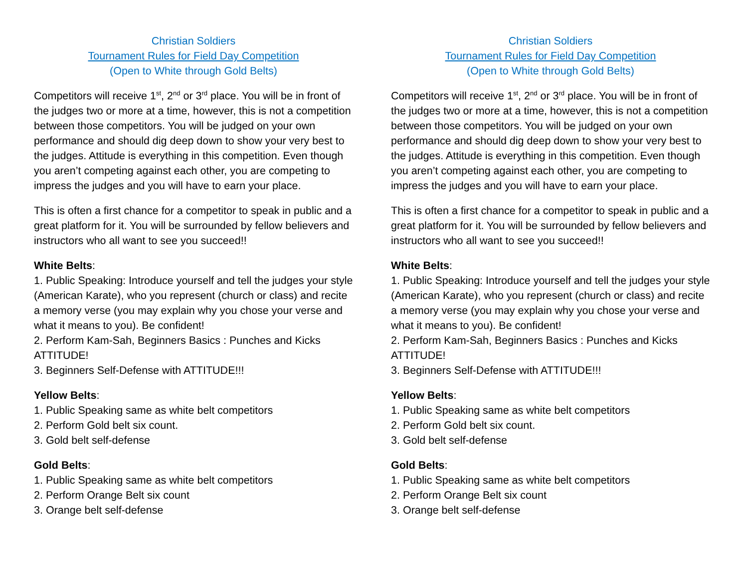Christian Soldiers
Tournament Rules for Field Day Competition
(Open to White through Gold Belts)
Competitors will receive 1<sup>st</sup>, 2<sup>nd</sup> or 3<sup>rd</sup> place. You will be in front of the judges two or more at a time, however, this is not a competition between those competitors. You will be judged on your own performance and should dig deep down to show your very best to the judges. Attitude is everything in this competition. Even though you aren’t competing against each other, you are competing to impress the judges and you will have to earn your place.
This is often a first chance for a competitor to speak in public and a great platform for it. You will be surrounded by fellow believers and instructors who all want to see you succeed!!
White Belts:
1. Public Speaking: Introduce yourself and tell the judges your style (American Karate), who you represent (church or class) and recite a memory verse (you may explain why you chose your verse and what it means to you). Be confident!
2. Perform Kam-Sah, Beginners Basics : Punches and Kicks ATTITUDE!
3. Beginners Self-Defense with ATTITUDE!!!
Yellow Belts:
1. Public Speaking same as white belt competitors
2. Perform Gold belt six count.
3. Gold belt self-defense
Gold Belts:
1. Public Speaking same as white belt competitors
2. Perform Orange Belt six count
3. Orange belt self-defense
Christian Soldiers
Tournament Rules for Field Day Competition
(Open to White through Gold Belts)
Competitors will receive 1<sup>st</sup>, 2<sup>nd</sup> or 3<sup>rd</sup> place. You will be in front of the judges two or more at a time, however, this is not a competition between those competitors. You will be judged on your own performance and should dig deep down to show your very best to the judges. Attitude is everything in this competition. Even though you aren’t competing against each other, you are competing to impress the judges and you will have to earn your place.
This is often a first chance for a competitor to speak in public and a great platform for it. You will be surrounded by fellow believers and instructors who all want to see you succeed!!
White Belts:
1. Public Speaking: Introduce yourself and tell the judges your style (American Karate), who you represent (church or class) and recite a memory verse (you may explain why you chose your verse and what it means to you). Be confident!
2. Perform Kam-Sah, Beginners Basics : Punches and Kicks ATTITUDE!
3. Beginners Self-Defense with ATTITUDE!!!
Yellow Belts:
1. Public Speaking same as white belt competitors
2. Perform Gold belt six count.
3. Gold belt self-defense
Gold Belts:
1. Public Speaking same as white belt competitors
2. Perform Orange Belt six count
3. Orange belt self-defense